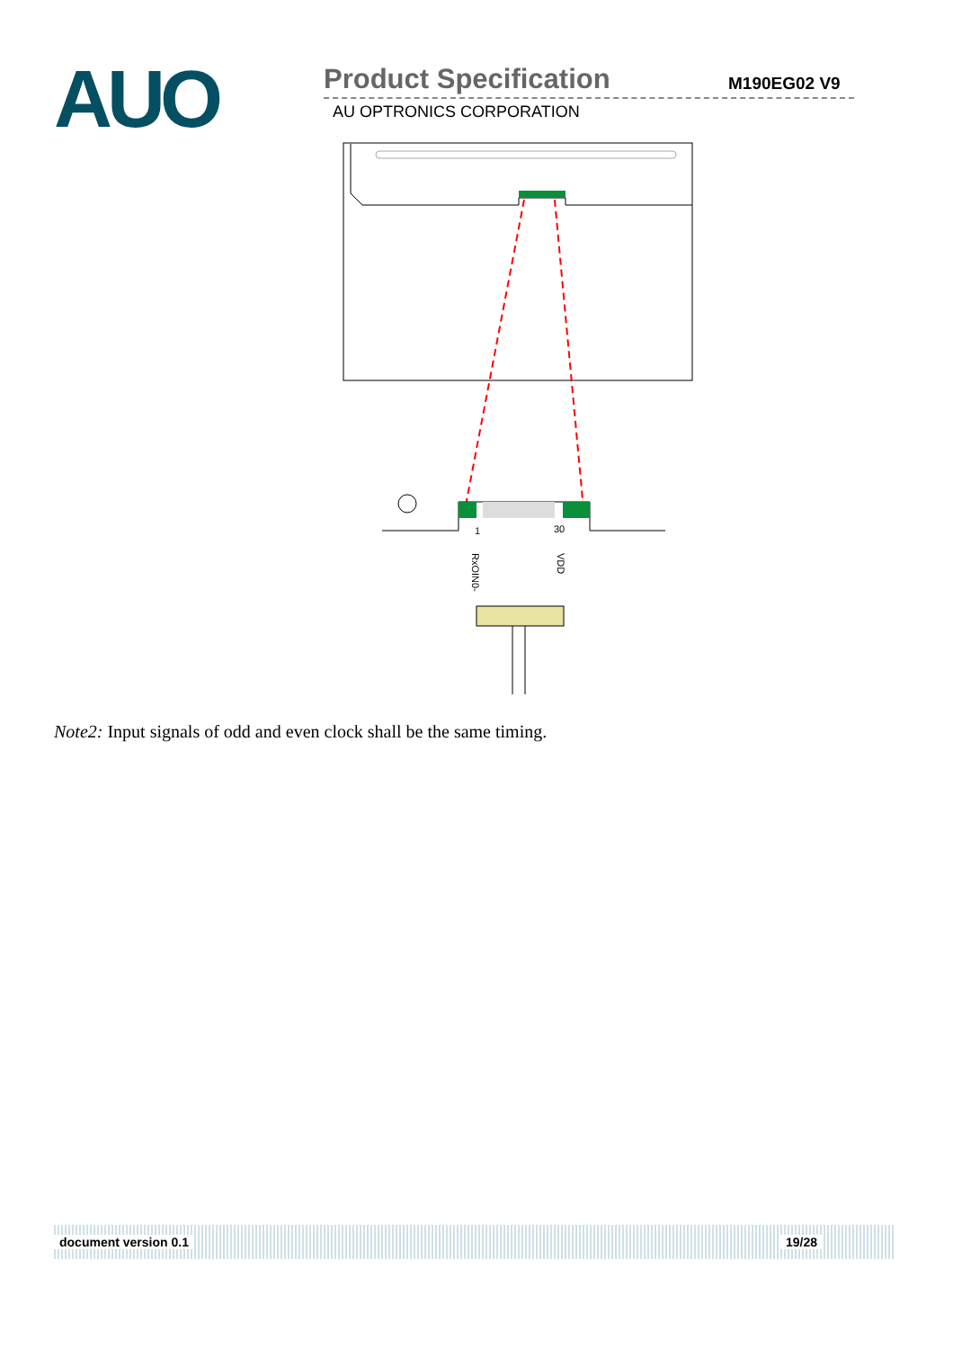AUO
Product Specification
AU OPTRONICS CORPORATION
M190EG02 V9
1
30
RxOIN0-
VDD
Note2: Input signals of odd and even clock shall be the same timing.
document version 0.1 19/28